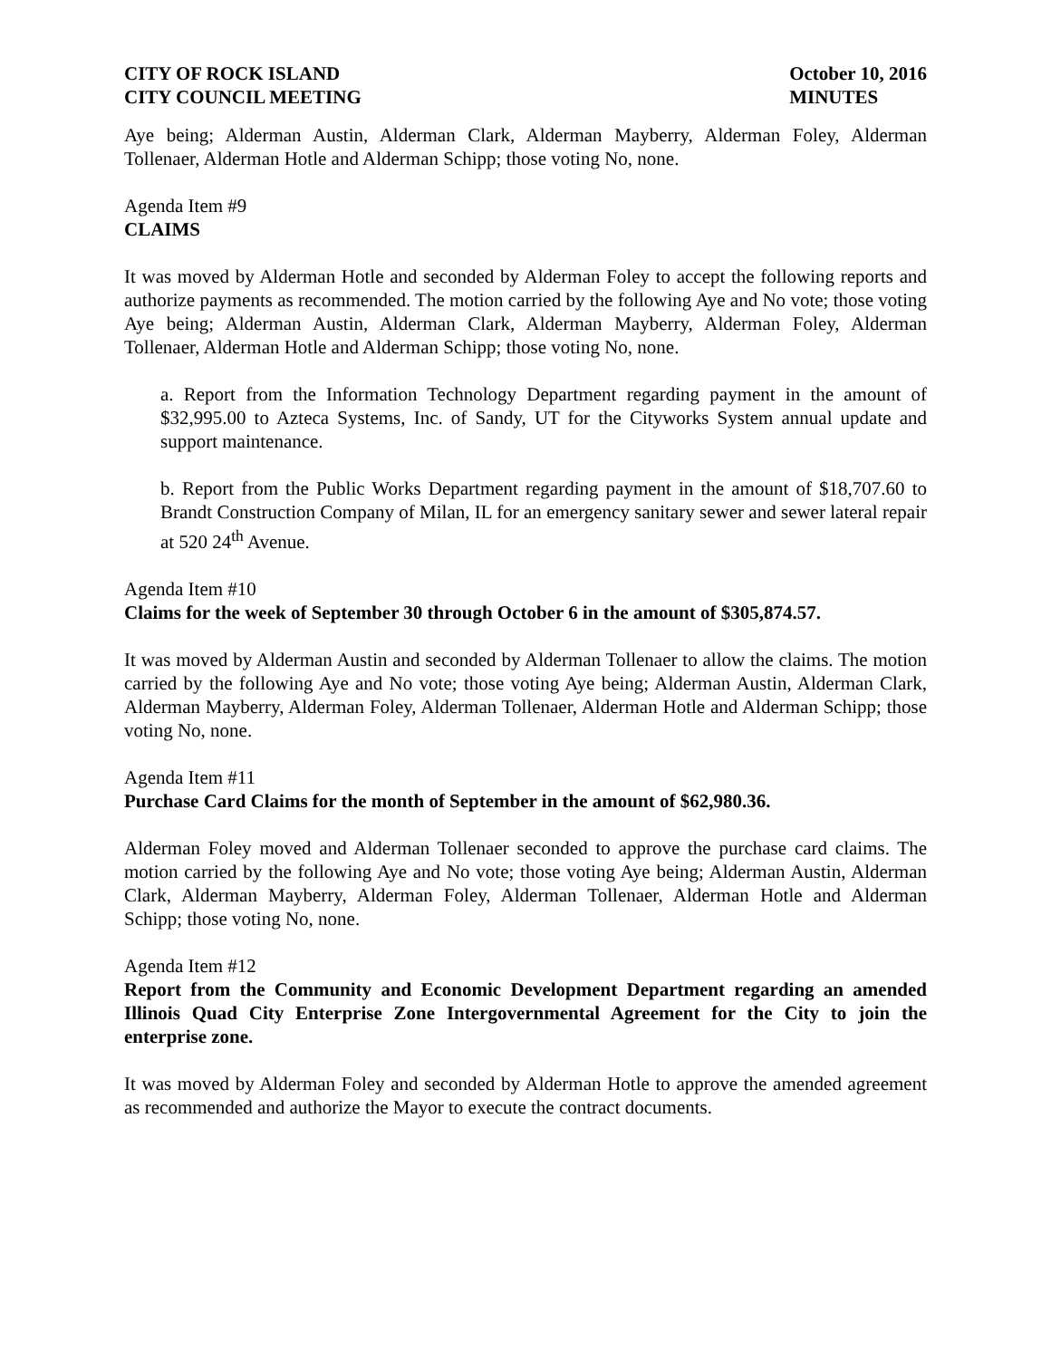CITY OF ROCK ISLAND
CITY COUNCIL MEETING
October 10, 2016
MINUTES
Aye being; Alderman Austin, Alderman Clark, Alderman Mayberry, Alderman Foley, Alderman Tollenaer, Alderman Hotle and Alderman Schipp; those voting No, none.
Agenda Item #9
CLAIMS
It was moved by Alderman Hotle and seconded by Alderman Foley to accept the following reports and authorize payments as recommended. The motion carried by the following Aye and No vote; those voting Aye being; Alderman Austin, Alderman Clark, Alderman Mayberry, Alderman Foley, Alderman Tollenaer, Alderman Hotle and Alderman Schipp; those voting No, none.
a. Report from the Information Technology Department regarding payment in the amount of $32,995.00 to Azteca Systems, Inc. of Sandy, UT for the Cityworks System annual update and support maintenance.
b. Report from the Public Works Department regarding payment in the amount of $18,707.60 to Brandt Construction Company of Milan, IL for an emergency sanitary sewer and sewer lateral repair at 520 24<sup>th</sup> Avenue.
Agenda Item #10
Claims for the week of September 30 through October 6 in the amount of $305,874.57.
It was moved by Alderman Austin and seconded by Alderman Tollenaer to allow the claims. The motion carried by the following Aye and No vote; those voting Aye being; Alderman Austin, Alderman Clark, Alderman Mayberry, Alderman Foley, Alderman Tollenaer, Alderman Hotle and Alderman Schipp; those voting No, none.
Agenda Item #11
Purchase Card Claims for the month of September in the amount of $62,980.36.
Alderman Foley moved and Alderman Tollenaer seconded to approve the purchase card claims. The motion carried by the following Aye and No vote; those voting Aye being; Alderman Austin, Alderman Clark, Alderman Mayberry, Alderman Foley, Alderman Tollenaer, Alderman Hotle and Alderman Schipp; those voting No, none.
Agenda Item #12
Report from the Community and Economic Development Department regarding an amended Illinois Quad City Enterprise Zone Intergovernmental Agreement for the City to join the enterprise zone.
It was moved by Alderman Foley and seconded by Alderman Hotle to approve the amended agreement as recommended and authorize the Mayor to execute the contract documents.